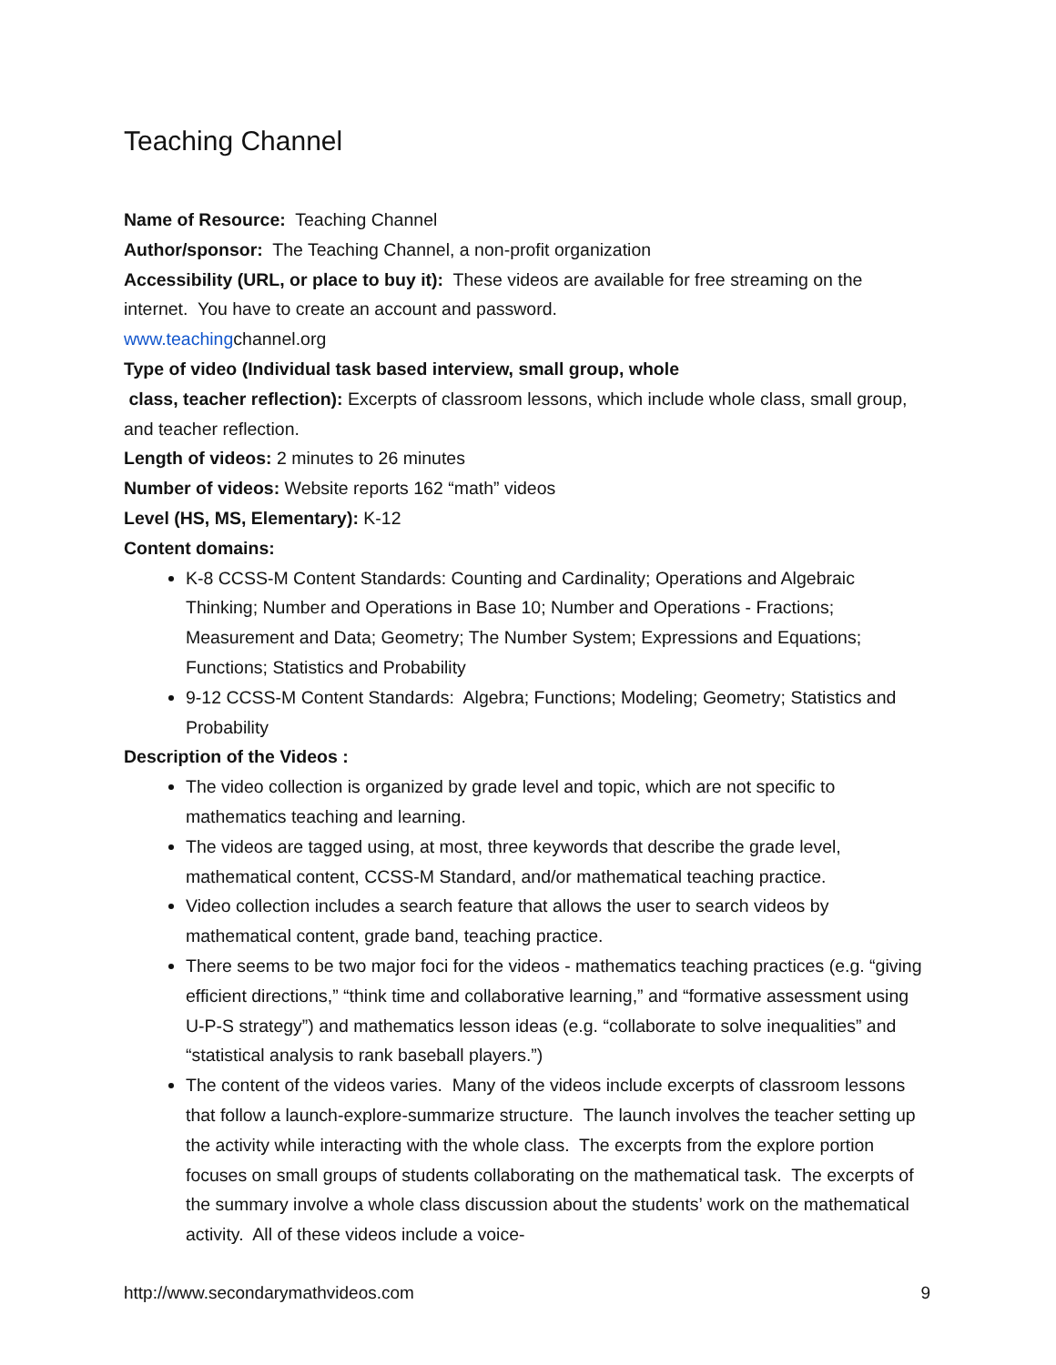Teaching Channel
Name of Resource: Teaching Channel
Author/sponsor: The Teaching Channel, a non-profit organization
Accessibility (URL, or place to buy it): These videos are available for free streaming on the internet. You have to create an account and password.
www.teachingchannel.org
Type of video (Individual task based interview, small group, whole
class, teacher reflection): Excerpts of classroom lessons, which include whole class, small group, and teacher reflection.
Length of videos: 2 minutes to 26 minutes
Number of videos: Website reports 162 “math” videos
Level (HS, MS, Elementary): K-12
Content domains:
K-8 CCSS-M Content Standards: Counting and Cardinality; Operations and Algebraic Thinking; Number and Operations in Base 10; Number and Operations - Fractions; Measurement and Data; Geometry; The Number System; Expressions and Equations; Functions; Statistics and Probability
9-12 CCSS-M Content Standards: Algebra; Functions; Modeling; Geometry; Statistics and Probability
Description of the Videos :
The video collection is organized by grade level and topic, which are not specific to mathematics teaching and learning.
The videos are tagged using, at most, three keywords that describe the grade level, mathematical content, CCSS-M Standard, and/or mathematical teaching practice.
Video collection includes a search feature that allows the user to search videos by mathematical content, grade band, teaching practice.
There seems to be two major foci for the videos - mathematics teaching practices (e.g. “giving efficient directions,” “think time and collaborative learning,” and “formative assessment using U-P-S strategy”) and mathematics lesson ideas (e.g. “collaborate to solve inequalities” and “statistical analysis to rank baseball players.”)
The content of the videos varies. Many of the videos include excerpts of classroom lessons that follow a launch-explore-summarize structure. The launch involves the teacher setting up the activity while interacting with the whole class. The excerpts from the explore portion focuses on small groups of students collaborating on the mathematical task. The excerpts of the summary involve a whole class discussion about the students’ work on the mathematical activity. All of these videos include a voice-
http://www.secondarymathvideos.com 9